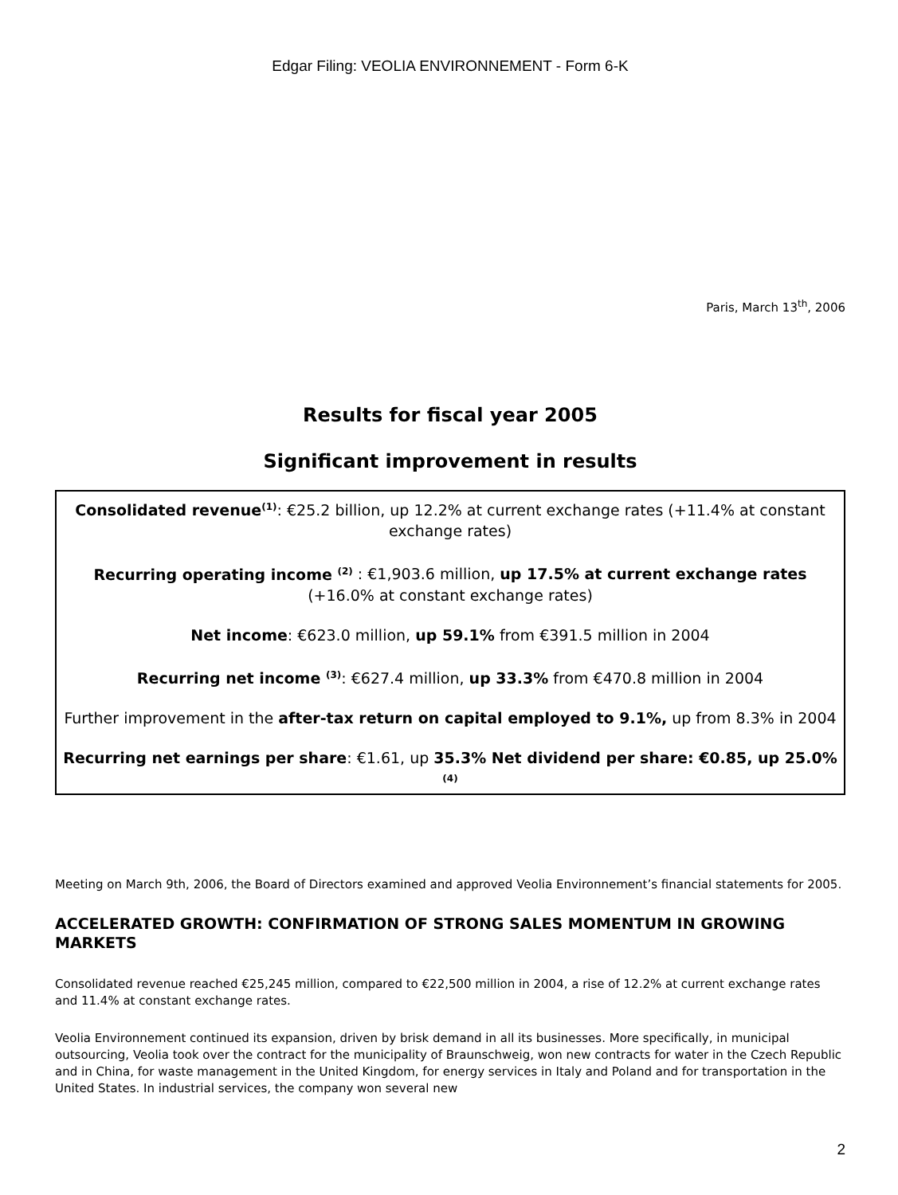Edgar Filing: VEOLIA ENVIRONNEMENT - Form 6-K
Paris, March 13<sup>th</sup>, 2006
Results for fiscal year 2005
Significant improvement in results
Consolidated revenue<sup>(1)</sup>: €25.2 billion, up 12.2% at current exchange rates (+11.4% at constant exchange rates)
Recurring operating income <sup>(2)</sup> : €1,903.6 million, up 17.5% at current exchange rates (+16.0% at constant exchange rates)
Net income: €623.0 million, up 59.1% from €391.5 million in 2004
Recurring net income <sup>(3)</sup>: €627.4 million, up 33.3% from €470.8 million in 2004
Further improvement in the after-tax return on capital employed to 9.1%, up from 8.3% in 2004
Recurring net earnings per share: €1.61, up 35.3% Net dividend per share: €0.85, up 25.0% <sup>(4)</sup>
Meeting on March 9th, 2006, the Board of Directors examined and approved Veolia Environnement’s financial statements for 2005.
ACCELERATED GROWTH: CONFIRMATION OF STRONG SALES MOMENTUM IN GROWING MARKETS
Consolidated revenue reached €25,245 million, compared to €22,500 million in 2004, a rise of 12.2% at current exchange rates and 11.4% at constant exchange rates.
Veolia Environnement continued its expansion, driven by brisk demand in all its businesses. More specifically, in municipal outsourcing, Veolia took over the contract for the municipality of Braunschweig, won new contracts for water in the Czech Republic and in China, for waste management in the United Kingdom, for energy services in Italy and Poland and for transportation in the United States. In industrial services, the company won several new
2